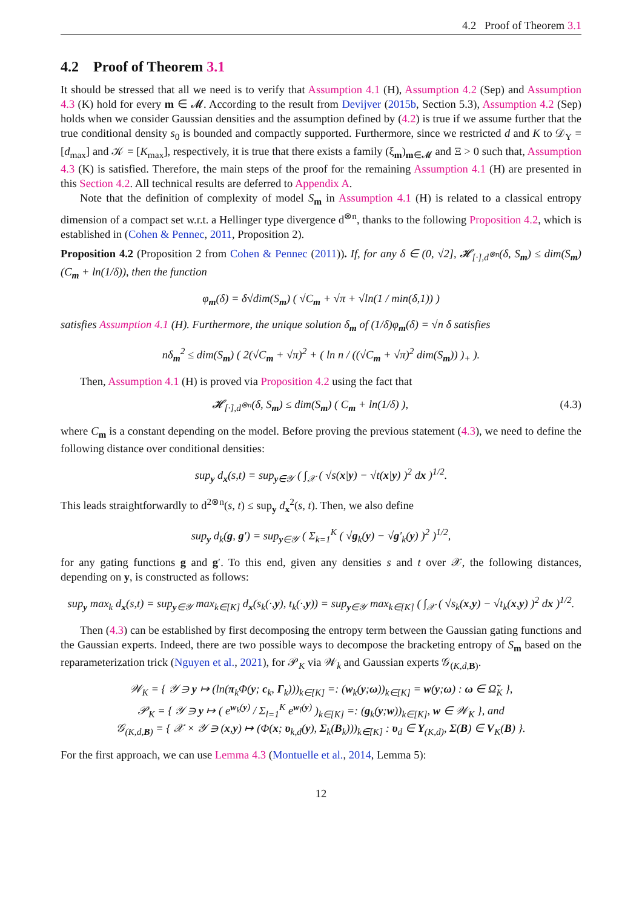4.2 Proof of Theorem 3.1
4.2 Proof of Theorem 3.1
It should be stressed that all we need is to verify that Assumption 4.1 (H), Assumption 4.2 (Sep) and Assumption 4.3 (K) hold for every m ∈ 𝓜. According to the result from Devijver (2015b, Section 5.3), Assumption 4.2 (Sep) holds when we consider Gaussian densities and the assumption defined by (4.2) is true if we assume further that the true conditional density s<sub>0</sub> is bounded and compactly supported. Furthermore, since we restricted d and K to 𝒟<sub>Υ</sub> = [d<sub>max</sub>] and 𝒦 = [K<sub>max</sub>], respectively, it is true that there exists a family (ξ<sub>m</sub>)<sub>m∈𝓜</sub> and Ξ > 0 such that, Assumption 4.3 (K) is satisfied. Therefore, the main steps of the proof for the remaining Assumption 4.1 (H) are presented in this Section 4.2. All technical results are deferred to Appendix A.
Note that the definition of complexity of model S<sub>m</sub> in Assumption 4.1 (H) is related to a classical entropy dimension of a compact set w.r.t. a Hellinger type divergence d<sup>⊗n</sup>, thanks to the following Proposition 4.2, which is established in (Cohen & Pennec, 2011, Proposition 2).
Proposition 4.2 (Proposition 2 from Cohen & Pennec (2011)). If, for any δ ∈ (0, √2], 𝓗<sub>[·],d<sup>⊗n</sup></sub>(δ, S<sub>m</sub>) ≤ dim(S<sub>m</sub>)(C<sub>m</sub> + ln(1/δ)), then the function
φ<sub>m</sub>(δ) = δ√dim(S<sub>m</sub>) ( √C<sub>m</sub> + √π + √ln(1 / min(δ,1)) )
satisfies Assumption 4.1 (H). Furthermore, the unique solution δ<sub>m</sub> of (1/δ)φ<sub>m</sub>(δ) = √n δ satisfies
nδ<sub>m</sub><sup>2</sup> ≤ dim(S<sub>m</sub>) ( 2(√C<sub>m</sub> + √π)<sup>2</sup> + ( ln n / ((√C<sub>m</sub> + √π)<sup>2</sup> dim(S<sub>m</sub>)) )<sub>+</sub> ).
Then, Assumption 4.1 (H) is proved via Proposition 4.2 using the fact that
𝓗<sub>[·],d<sup>⊗n</sup></sub>(δ, S<sub>m</sub>) ≤ dim(S<sub>m</sub>) ( C<sub>m</sub> + ln(1/δ) ), (4.3)
where C<sub>m</sub> is a constant depending on the model. Before proving the previous statement (4.3), we need to define the following distance over conditional densities:
sup<sub>y</sub> d<sub>x</sub>(s,t) = sup<sub>y∈𝒴</sub> ( ∫<sub>𝒳</sub> ( √s(x|y) − √t(x|y) )<sup>2</sup> dx )<sup>1/2</sup>.
This leads straightforwardly to d<sup>2⊗n</sup>(s, t) ≤ sup<sub>y</sub> d<sub>x</sub><sup>2</sup>(s, t). Then, we also define
sup<sub>y</sub> d<sub>k</sub>(g, g′) = sup<sub>y∈𝒴</sub> ( Σ<sub>k=1</sub><sup>K</sup> ( √g<sub>k</sub>(y) − √g′<sub>k</sub>(y) )<sup>2</sup> )<sup>1/2</sup>,
for any gating functions g and g′. To this end, given any densities s and t over 𝒳, the following distances, depending on y, is constructed as follows:
sup<sub>y</sub> max<sub>k</sub> d<sub>x</sub>(s,t) = sup<sub>y∈𝒴</sub> max<sub>k∈[K]</sub> d<sub>x</sub>(s<sub>k</sub>(·,y), t<sub>k</sub>(·,y)) = sup<sub>y∈𝒴</sub> max<sub>k∈[K]</sub> ( ∫<sub>𝒳</sub> ( √s<sub>k</sub>(x,y) − √t<sub>k</sub>(x,y) )<sup>2</sup> dx )<sup>1/2</sup>.
Then (4.3) can be established by first decomposing the entropy term between the Gaussian gating functions and the Gaussian experts. Indeed, there are two possible ways to decompose the bracketing entropy of S<sub>m</sub> based on the reparameterization trick (Nguyen et al., 2021), for 𝒫<sub>K</sub> via 𝒲<sub>k</sub> and Gaussian experts 𝒢<sub>(K,d,B)</sub>.
𝒲<sub>K</sub> = { 𝒴 ∋ y ↦ (ln(π<sub>k</sub>Φ(y; c<sub>k</sub>, Γ<sub>k</sub>)))<sub>k∈[K]</sub> =: (w<sub>k</sub>(y;ω))<sub>k∈[K]</sub> = w(y;ω) : ω ∈ Ω̃<sub>K</sub> },
𝒫<sub>K</sub> = { 𝒴 ∋ y ↦ ( e<sup>w<sub>k</sub>(y)</sup> / Σ<sub>l=1</sub><sup>K</sup> e<sup>w<sub>l</sub>(y)</sup> )<sub>k∈[K]</sub> =: (g<sub>k</sub>(y;w))<sub>k∈[K]</sub>, w ∈ 𝒲<sub>K</sub> }, and
𝒢<sub>(K,d,B)</sub> = { 𝒳 × 𝒴 ∋ (x,y) ↦ (Φ(x; υ<sub>k,d</sub>(y), Σ<sub>k</sub>(B<sub>k</sub>)))<sub>k∈[K]</sub> : υ<sub>d</sub> ∈ Υ<sub>(K,d)</sub>, Σ(B) ∈ V<sub>K</sub>(B) }.
For the first approach, we can use Lemma 4.3 (Montuelle et al., 2014, Lemma 5):
12